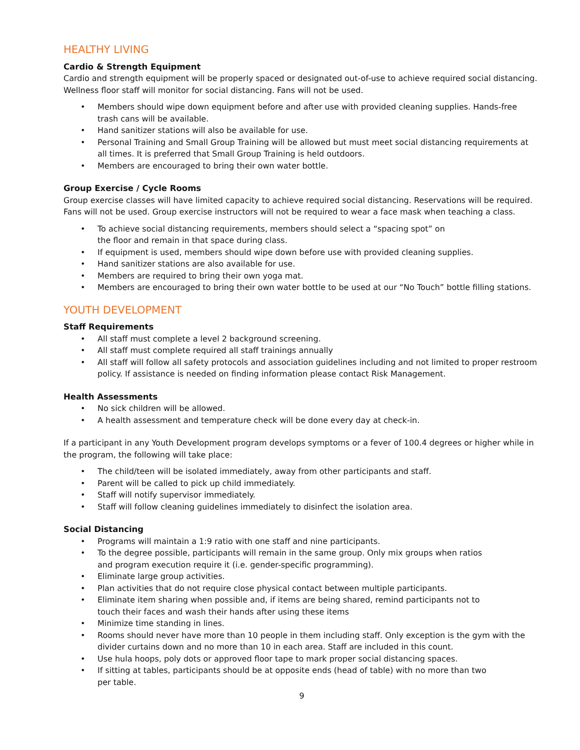HEALTHY LIVING
Cardio & Strength Equipment
Cardio and strength equipment will be properly spaced or designated out-of-use to achieve required social distancing. Wellness floor staff will monitor for social distancing. Fans will not be used.
• Members should wipe down equipment before and after use with provided cleaning supplies. Hands-free trash cans will be available.
• Hand sanitizer stations will also be available for use.
• Personal Training and Small Group Training will be allowed but must meet social distancing requirements at all times. It is preferred that Small Group Training is held outdoors.
• Members are encouraged to bring their own water bottle.
Group Exercise / Cycle Rooms
Group exercise classes will have limited capacity to achieve required social distancing. Reservations will be required. Fans will not be used. Group exercise instructors will not be required to wear a face mask when teaching a class.
• To achieve social distancing requirements, members should select a “spacing spot” on
the floor and remain in that space during class.
• If equipment is used, members should wipe down before use with provided cleaning supplies.
• Hand sanitizer stations are also available for use.
• Members are required to bring their own yoga mat.
• Members are encouraged to bring their own water bottle to be used at our “No Touch” bottle filling stations.
YOUTH DEVELOPMENT
Staff Requirements
• All staff must complete a level 2 background screening.
• All staff must complete required all staff trainings annually
• All staff will follow all safety protocols and association guidelines including and not limited to proper restroom policy. If assistance is needed on finding information please contact Risk Management.
Health Assessments
• No sick children will be allowed.
• A health assessment and temperature check will be done every day at check-in.
If a participant in any Youth Development program develops symptoms or a fever of 100.4 degrees or higher while in the program, the following will take place:
• The child/teen will be isolated immediately, away from other participants and staff.
• Parent will be called to pick up child immediately.
• Staff will notify supervisor immediately.
• Staff will follow cleaning guidelines immediately to disinfect the isolation area.
Social Distancing
• Programs will maintain a 1:9 ratio with one staff and nine participants.
• To the degree possible, participants will remain in the same group. Only mix groups when ratios
and program execution require it (i.e. gender-specific programming).
• Eliminate large group activities.
• Plan activities that do not require close physical contact between multiple participants.
• Eliminate item sharing when possible and, if items are being shared, remind participants not to
touch their faces and wash their hands after using these items
• Minimize time standing in lines.
• Rooms should never have more than 10 people in them including staff. Only exception is the gym with the divider curtains down and no more than 10 in each area. Staff are included in this count.
• Use hula hoops, poly dots or approved floor tape to mark proper social distancing spaces.
• If sitting at tables, participants should be at opposite ends (head of table) with no more than two
per table.
9